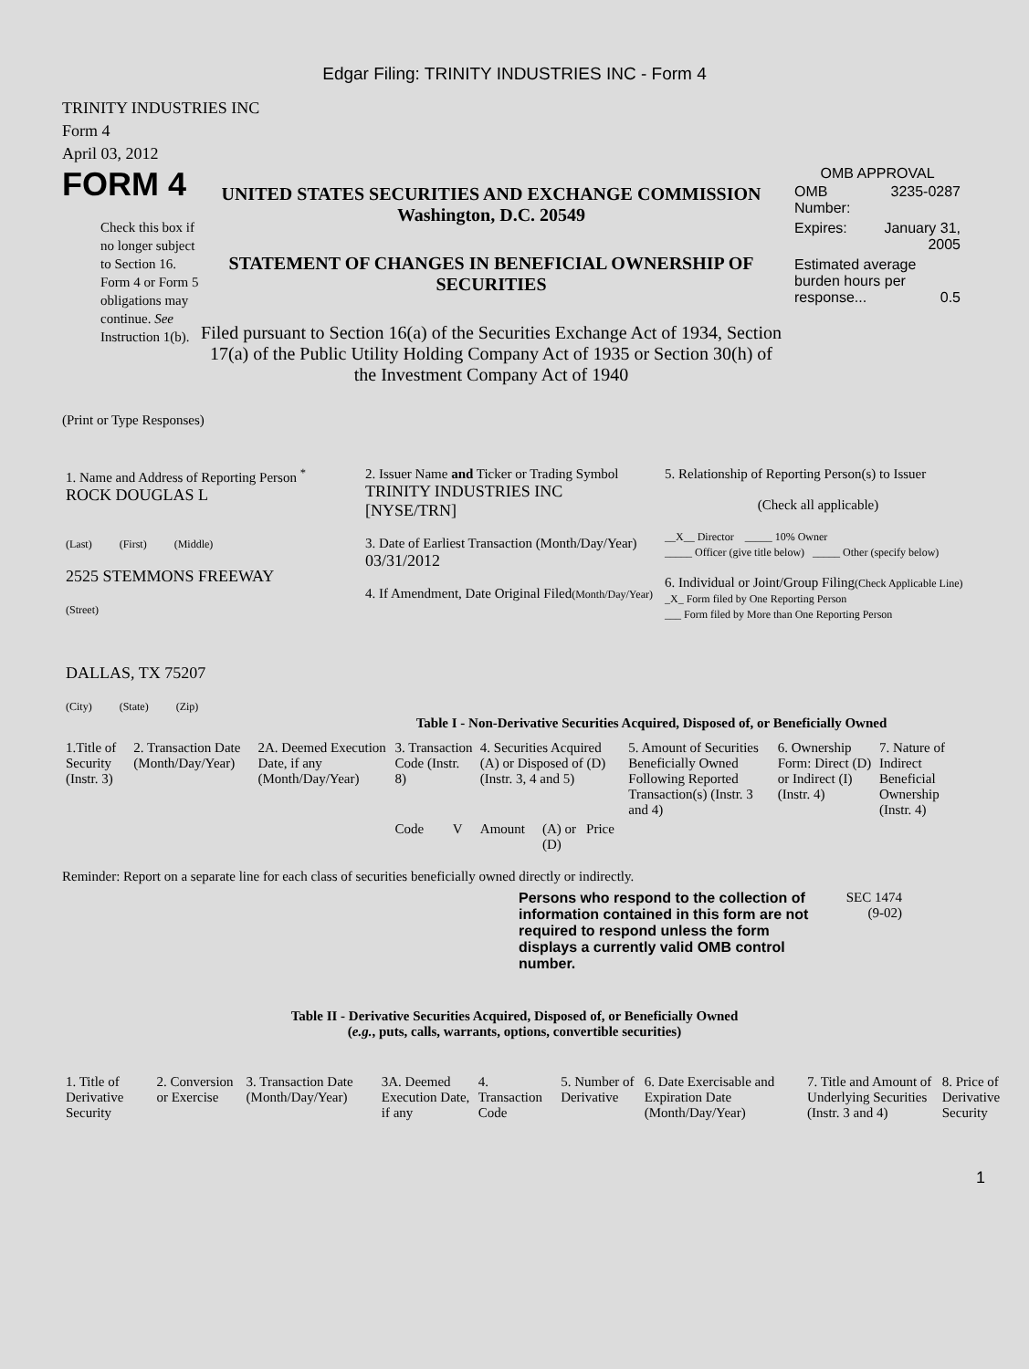Edgar Filing: TRINITY INDUSTRIES INC - Form 4
TRINITY INDUSTRIES INC
Form 4
April 03, 2012
FORM 4
Check this box if no longer subject to Section 16. Form 4 or Form 5 obligations may continue. See Instruction 1(b).
UNITED STATES SECURITIES AND EXCHANGE COMMISSION
Washington, D.C. 20549
STATEMENT OF CHANGES IN BENEFICIAL OWNERSHIP OF SECURITIES
Filed pursuant to Section 16(a) of the Securities Exchange Act of 1934, Section 17(a) of the Public Utility Holding Company Act of 1935 or Section 30(h) of the Investment Company Act of 1940
OMB APPROVAL
| OMB Number: | 3235-0287 |
| Expires: | January 31, 2005 |
| Estimated average burden hours per response... 0.5 | |
(Print or Type Responses)
| 1. Name and Address of Reporting Person <sup>*</sup> ROCK DOUGLAS L (Last) (First) (Middle) 2525 STEMMONS FREEWAY (Street) DALLAS, TX 75207 (City) (State) (Zip) | 2. Issuer Name and Ticker or Trading Symbol TRINITY INDUSTRIES INC [NYSE/TRN] 3. Date of Earliest Transaction (Month/Day/Year) 03/31/2012 4. If Amendment, Date Original Filed (Month/Day/Year) | 5. Relationship of Reporting Person(s) to Issuer (Check all applicable) __X__ Director _____ 10% Owner _____ Officer (give title below) _____ Other (specify below) 6. Individual or Joint/Group Filing (Check Applicable Line) _X_ Form filed by One Reporting Person ___ Form filed by More than One Reporting Person |
Table I - Non-Derivative Securities Acquired, Disposed of, or Beneficially Owned
| 1.Title of Security (Instr. 3) | 2. Transaction Date (Month/Day/Year) | 2A. Deemed Execution Date, if any (Month/Day/Year) | 3. Transaction Code (Instr. 8) | | 4. Securities Acquired (A) or Disposed of (D) (Instr. 3, 4 and 5) | | | 5. Amount of Securities Beneficially Owned Following Reported Transaction(s) (Instr. 3 and 4) | 6. Ownership Form: Direct (D) or Indirect (I) (Instr. 4) | 7. Nature of Indirect Beneficial Ownership (Instr. 4) |
| --- | --- | --- | --- | --- | --- | --- | --- | --- | --- | --- |
| | | | Code | V | Amount | (A) or (D) | Price | | | |
Reminder: Report on a separate line for each class of securities beneficially owned directly or indirectly.
Persons who respond to the collection of information contained in this form are not required to respond unless the form displays a currently valid OMB control number.
SEC 1474 (9-02)
Table II - Derivative Securities Acquired, Disposed of, or Beneficially Owned
(e.g., puts, calls, warrants, options, convertible securities)
| 1. Title of Derivative Security | 2. Conversion or Exercise | 3. Transaction Date (Month/Day/Year) | 3A. Deemed Execution Date, if any | 4. Transaction Code | 5. Number of Derivative | 6. Date Exercisable and Expiration Date (Month/Day/Year) | 7. Title and Amount of Underlying Securities (Instr. 3 and 4) | 8. Price of Derivative Security |
| --- | --- | --- | --- | --- | --- | --- | --- | --- |
1